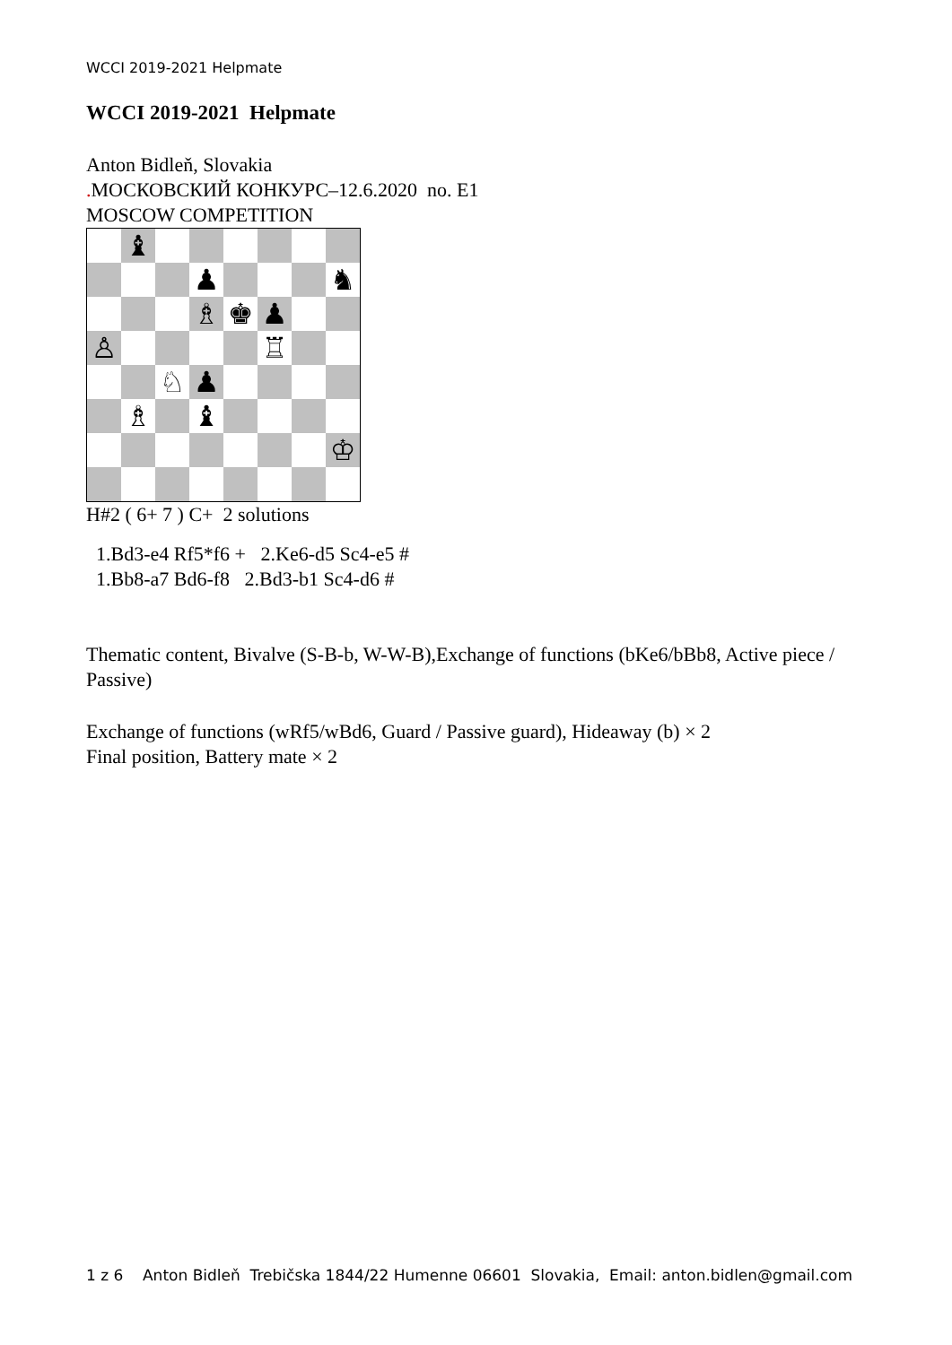WCCI 2019-2021 Helpmate
WCCI 2019-2021 Helpmate
Anton Bidleň, Slovakia
. МОСКОВСКИЙ КОНКУРС–12.6.2020 no. E1
MOSCOW COMPETITION
| | ♝ | | | | | | |
| | | | ♟ | | | | ♞ |
| | | | ♗ | ♚ | ♟ | | |
| ♙ | | | | | ♖ | | |
| | | ♘ | ♟ | | | | |
| | ♗ | | ♝ | | | | |
| | | | | | | | ♔ |
H#2 ( 6+ 7 ) C+ 2 solutions
1.Bd3-e4 Rf5*f6 + 2.Ke6-d5 Sc4-e5 #
1.Bb8-a7 Bd6-f8 2.Bd3-b1 Sc4-d6 #
Thematic content, Bivalve (S-B-b, W-W-B),Exchange of functions (bKe6/bBb8, Active piece / Passive)
Exchange of functions (wRf5/wBd6, Guard / Passive guard), Hideaway (b) × 2
Final position, Battery mate × 2
1 z 6 Anton Bidleň Trebičska 1844/22 Humenne 06601 Slovakia, Email: anton.bidlen@gmail.com